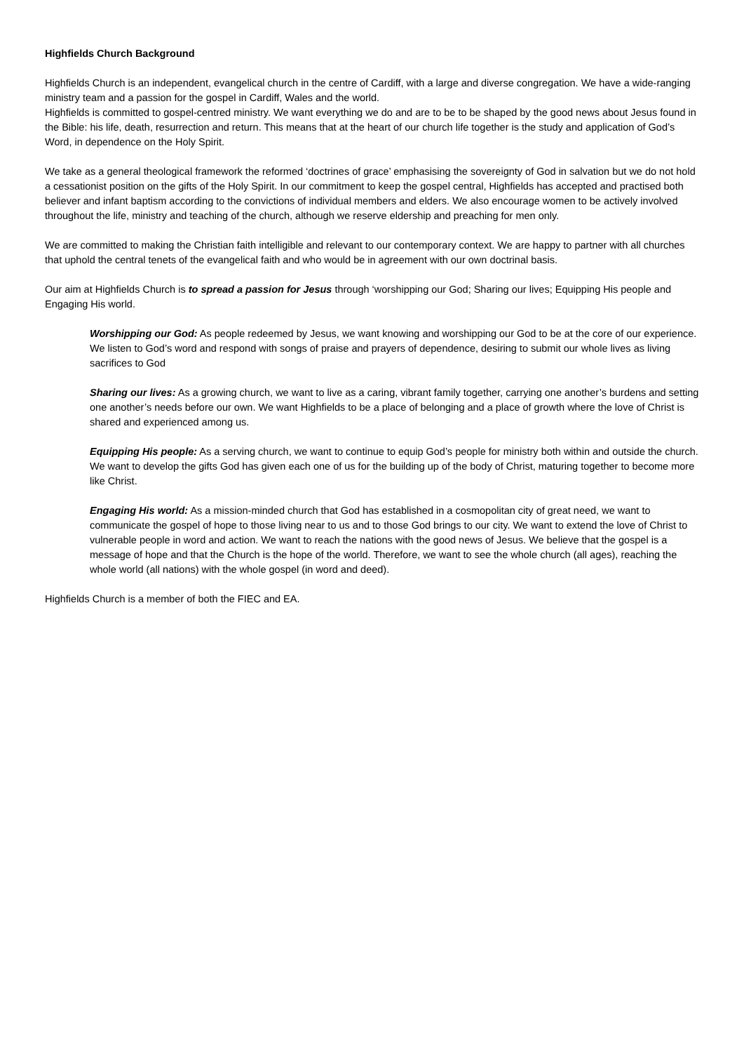Highfields Church Background
Highfields Church is an independent, evangelical church in the centre of Cardiff, with a large and diverse congregation. We have a wide-ranging ministry team and a passion for the gospel in Cardiff, Wales and the world.
Highfields is committed to gospel-centred ministry. We want everything we do and are to be to be shaped by the good news about Jesus found in the Bible: his life, death, resurrection and return. This means that at the heart of our church life together is the study and application of God’s Word, in dependence on the Holy Spirit.
We take as a general theological framework the reformed ‘doctrines of grace’ emphasising the sovereignty of God in salvation but we do not hold a cessationist position on the gifts of the Holy Spirit. In our commitment to keep the gospel central, Highfields has accepted and practised both believer and infant baptism according to the convictions of individual members and elders. We also encourage women to be actively involved throughout the life, ministry and teaching of the church, although we reserve eldership and preaching for men only.
We are committed to making the Christian faith intelligible and relevant to our contemporary context. We are happy to partner with all churches that uphold the central tenets of the evangelical faith and who would be in agreement with our own doctrinal basis.
Our aim at Highfields Church is to spread a passion for Jesus through ‘worshipping our God; Sharing our lives; Equipping His people and Engaging His world.
Worshipping our God: As people redeemed by Jesus, we want knowing and worshipping our God to be at the core of our experience. We listen to God’s word and respond with songs of praise and prayers of dependence, desiring to submit our whole lives as living sacrifices to God
Sharing our lives: As a growing church, we want to live as a caring, vibrant family together, carrying one another’s burdens and setting one another’s needs before our own. We want Highfields to be a place of belonging and a place of growth where the love of Christ is shared and experienced among us.
Equipping His people: As a serving church, we want to continue to equip God’s people for ministry both within and outside the church. We want to develop the gifts God has given each one of us for the building up of the body of Christ, maturing together to become more like Christ.
Engaging His world: As a mission-minded church that God has established in a cosmopolitan city of great need, we want to communicate the gospel of hope to those living near to us and to those God brings to our city. We want to extend the love of Christ to vulnerable people in word and action. We want to reach the nations with the good news of Jesus. We believe that the gospel is a message of hope and that the Church is the hope of the world. Therefore, we want to see the whole church (all ages), reaching the whole world (all nations) with the whole gospel (in word and deed).
Highfields Church is a member of both the FIEC and EA.